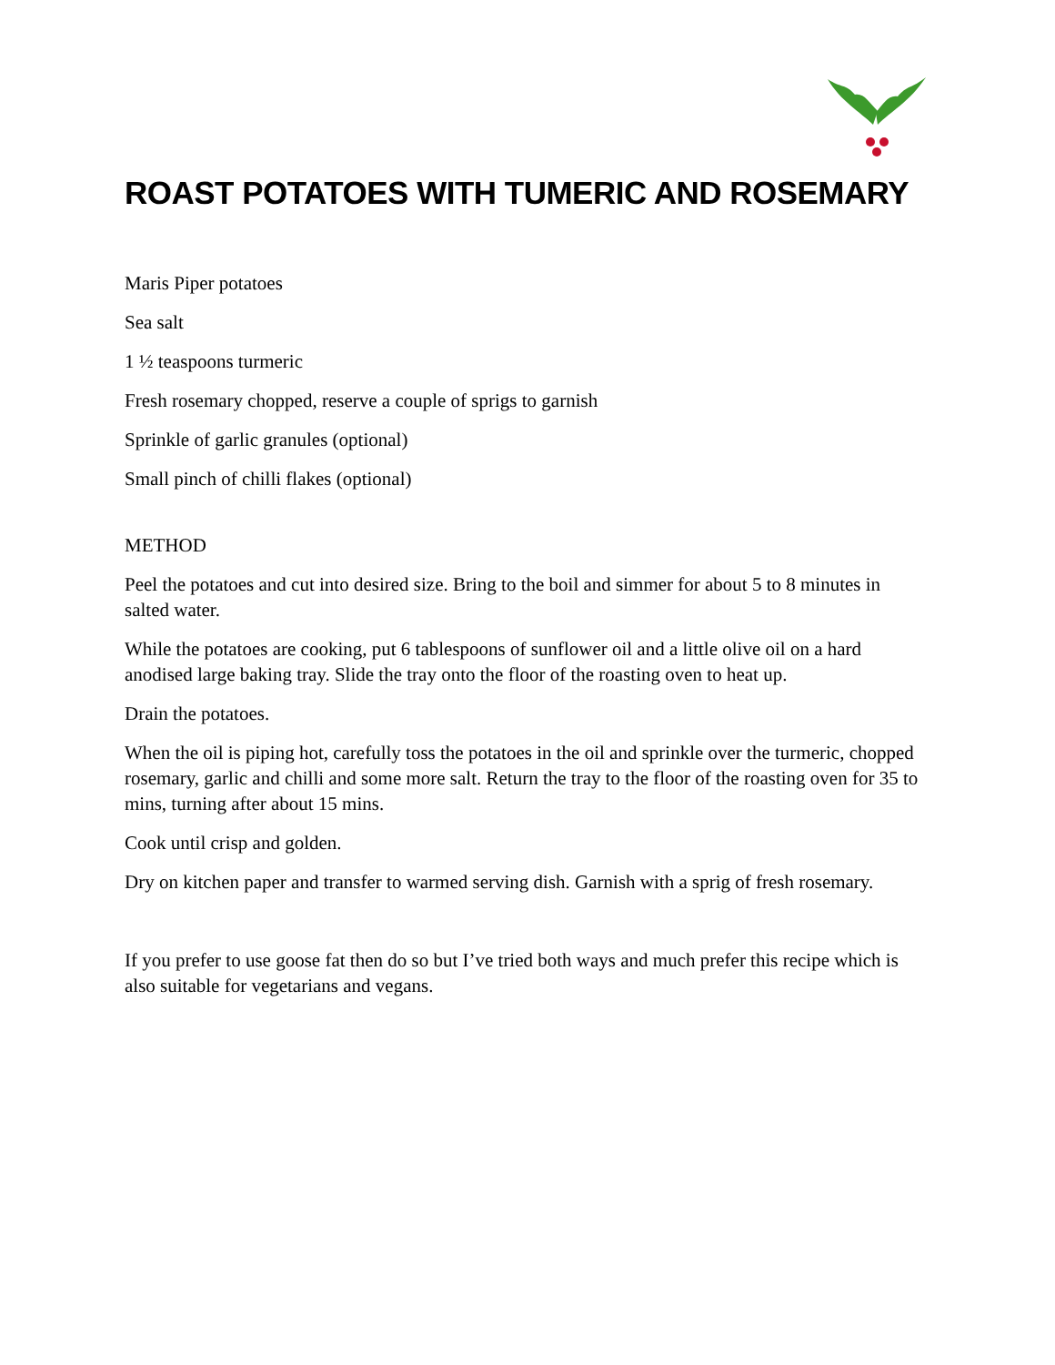ROAST POTATOES WITH TUMERIC AND ROSEMARY
Maris Piper potatoes
Sea salt
1 ½ teaspoons turmeric
Fresh rosemary chopped, reserve a couple of sprigs to garnish
Sprinkle of garlic granules (optional)
Small pinch of chilli flakes (optional)
METHOD
Peel the potatoes and cut into desired size. Bring to the boil and simmer for about 5 to 8 minutes in salted water.
While the potatoes are cooking, put 6 tablespoons of sunflower oil and a little olive oil on a hard anodised large baking tray. Slide the tray onto the floor of the roasting oven to heat up.
Drain the potatoes.
When the oil is piping hot, carefully toss the potatoes in the oil and sprinkle over the turmeric, chopped rosemary, garlic and chilli and some more salt. Return the tray to the floor of the roasting oven for 35 to mins, turning after about 15 mins.
Cook until crisp and golden.
Dry on kitchen paper and transfer to warmed serving dish. Garnish with a sprig of fresh rosemary.
If you prefer to use goose fat then do so but I’ve tried both ways and much prefer this recipe which is also suitable for vegetarians and vegans.